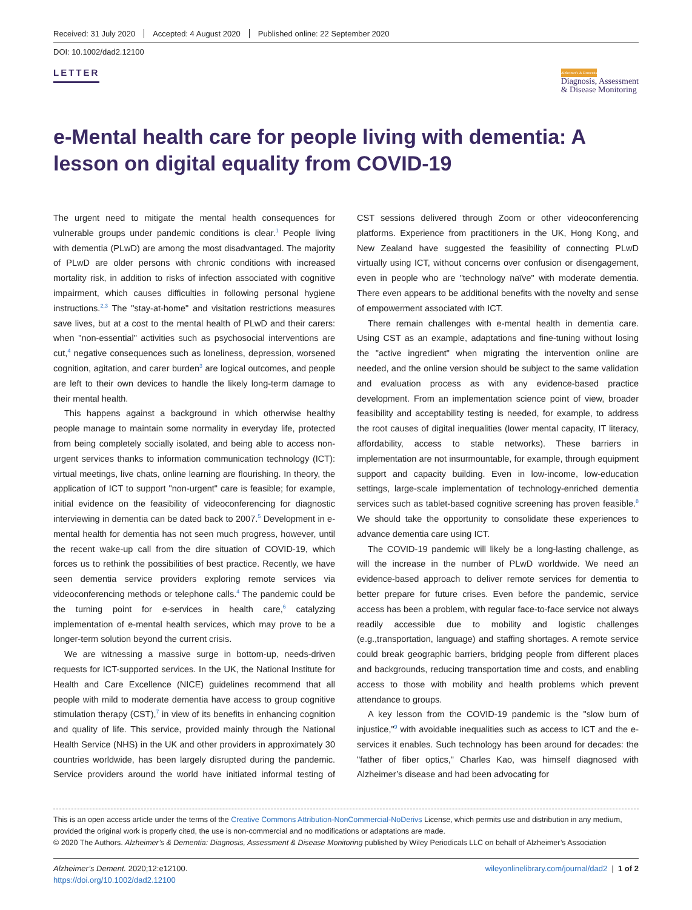Received: 31 July 2020 Accepted: 4 August 2020 Published online: 22 September 2020
DOI: 10.1002/dad2.12100
LETTER
Alzheimer's & Dementia
Diagnosis, Assessment
& Disease Monitoring
e-Mental health care for people living with dementia: A lesson on digital equality from COVID-19
The urgent need to mitigate the mental health consequences for vulnerable groups under pandemic conditions is clear.<sup>1</sup> People living with dementia (PLwD) are among the most disadvantaged. The majority of PLwD are older persons with chronic conditions with increased mortality risk, in addition to risks of infection associated with cognitive impairment, which causes difficulties in following personal hygiene instructions.<sup>2,3</sup> The "stay-at-home" and visitation restrictions measures save lives, but at a cost to the mental health of PLwD and their carers: when "non-essential" activities such as psychosocial interventions are cut,<sup>4</sup> negative consequences such as loneliness, depression, worsened cognition, agitation, and carer burden<sup>3</sup> are logical outcomes, and people are left to their own devices to handle the likely long-term damage to their mental health.
This happens against a background in which otherwise healthy people manage to maintain some normality in everyday life, protected from being completely socially isolated, and being able to access non-urgent services thanks to information communication technology (ICT): virtual meetings, live chats, online learning are flourishing. In theory, the application of ICT to support "non-urgent" care is feasible; for example, initial evidence on the feasibility of videoconferencing for diagnostic interviewing in dementia can be dated back to 2007.<sup>5</sup> Development in e-mental health for dementia has not seen much progress, however, until the recent wake-up call from the dire situation of COVID-19, which forces us to rethink the possibilities of best practice. Recently, we have seen dementia service providers exploring remote services via videoconferencing methods or telephone calls.<sup>4</sup> The pandemic could be the turning point for e-services in health care,<sup>6</sup> catalyzing implementation of e-mental health services, which may prove to be a longer-term solution beyond the current crisis.
We are witnessing a massive surge in bottom-up, needs-driven requests for ICT-supported services. In the UK, the National Institute for Health and Care Excellence (NICE) guidelines recommend that all people with mild to moderate dementia have access to group cognitive stimulation therapy (CST),<sup>7</sup> in view of its benefits in enhancing cognition and quality of life. This service, provided mainly through the National Health Service (NHS) in the UK and other providers in approximately 30 countries worldwide, has been largely disrupted during the pandemic. Service providers around the world have initiated informal testing of CST sessions delivered through Zoom or other videoconferencing platforms. Experience from practitioners in the UK, Hong Kong, and New Zealand have suggested the feasibility of connecting PLwD virtually using ICT, without concerns over confusion or disengagement, even in people who are "technology naïve" with moderate dementia. There even appears to be additional benefits with the novelty and sense of empowerment associated with ICT.
There remain challenges with e-mental health in dementia care. Using CST as an example, adaptations and fine-tuning without losing the "active ingredient" when migrating the intervention online are needed, and the online version should be subject to the same validation and evaluation process as with any evidence-based practice development. From an implementation science point of view, broader feasibility and acceptability testing is needed, for example, to address the root causes of digital inequalities (lower mental capacity, IT literacy, affordability, access to stable networks). These barriers in implementation are not insurmountable, for example, through equipment support and capacity building. Even in low-income, low-education settings, large-scale implementation of technology-enriched dementia services such as tablet-based cognitive screening has proven feasible.<sup>8</sup> We should take the opportunity to consolidate these experiences to advance dementia care using ICT.
The COVID-19 pandemic will likely be a long-lasting challenge, as will the increase in the number of PLwD worldwide. We need an evidence-based approach to deliver remote services for dementia to better prepare for future crises. Even before the pandemic, service access has been a problem, with regular face-to-face service not always readily accessible due to mobility and logistic challenges (e.g.,transportation, language) and staffing shortages. A remote service could break geographic barriers, bridging people from different places and backgrounds, reducing transportation time and costs, and enabling access to those with mobility and health problems which prevent attendance to groups.
A key lesson from the COVID-19 pandemic is the "slow burn of injustice,"<sup>9</sup> with avoidable inequalities such as access to ICT and the e-services it enables. Such technology has been around for decades: the "father of fiber optics," Charles Kao, was himself diagnosed with Alzheimer’s disease and had been advocating for
This is an open access article under the terms of the Creative Commons Attribution-NonCommercial-NoDerivs License, which permits use and distribution in any medium, provided the original work is properly cited, the use is non-commercial and no modifications or adaptations are made.
© 2020 The Authors. Alzheimer’s & Dementia: Diagnosis, Assessment & Disease Monitoring published by Wiley Periodicals LLC on behalf of Alzheimer’s Association
Alzheimer’s Dement. 2020;12:e12100.
https://doi.org/10.1002/dad2.12100
wileyonlinelibrary.com/journal/dad2 | 1 of 2